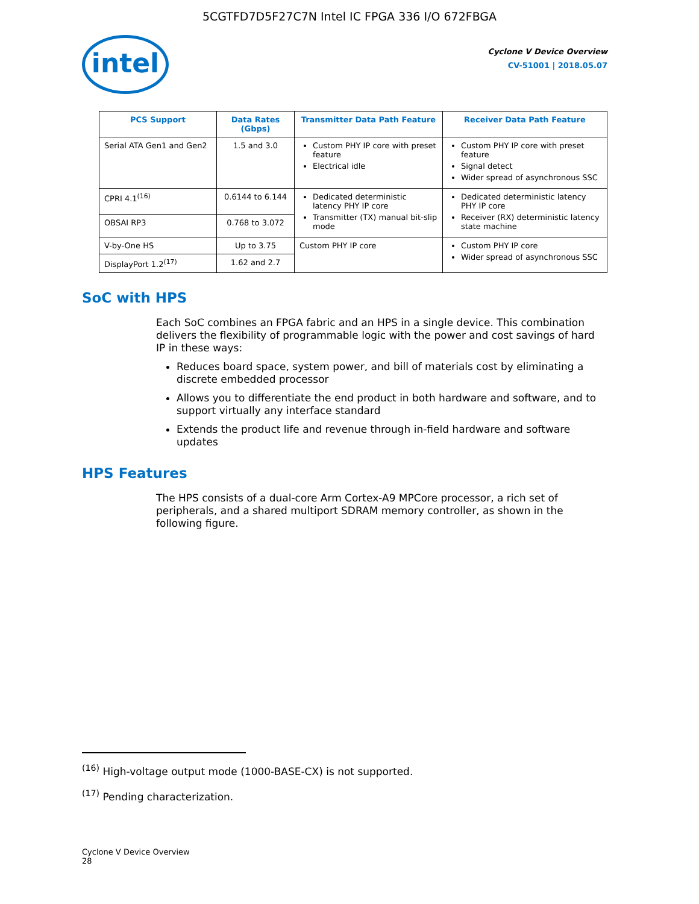5CGTFD7D5F27C7N Intel IC FPGA 336 I/O 672FBGA
intel
Cyclone V Device Overview
CV-51001 | 2018.05.07
| PCS Support | Data Rates (Gbps) | Transmitter Data Path Feature | Receiver Data Path Feature |
| --- | --- | --- | --- |
| Serial ATA Gen1 and Gen2 | 1.5 and 3.0 | Custom PHY IP core with preset feature Electrical idle | Custom PHY IP core with preset feature Signal detect Wider spread of asynchronous SSC |
| CPRI 4.1<sup>(16)</sup> | 0.6144 to 6.144 | Dedicated deterministic latency PHY IP core Transmitter (TX) manual bit-slip mode | Dedicated deterministic latency PHY IP core Receiver (RX) deterministic latency state machine |
| OBSAI RP3 | 0.768 to 3.072 | | |
| V-by-One HS | Up to 3.75 | Custom PHY IP core | Custom PHY IP core Wider spread of asynchronous SSC |
| DisplayPort 1.2<sup>(17)</sup> | 1.62 and 2.7 | | |
SoC with HPS
Each SoC combines an FPGA fabric and an HPS in a single device. This combination delivers the flexibility of programmable logic with the power and cost savings of hard IP in these ways:
Reduces board space, system power, and bill of materials cost by eliminating a discrete embedded processor
Allows you to differentiate the end product in both hardware and software, and to support virtually any interface standard
Extends the product life and revenue through in-field hardware and software updates
HPS Features
The HPS consists of a dual-core Arm Cortex-A9 MPCore processor, a rich set of peripherals, and a shared multiport SDRAM memory controller, as shown in the following figure.
<sup>(16)</sup> High-voltage output mode (1000-BASE-CX) is not supported.
<sup>(17)</sup> Pending characterization.
Cyclone V Device Overview
28